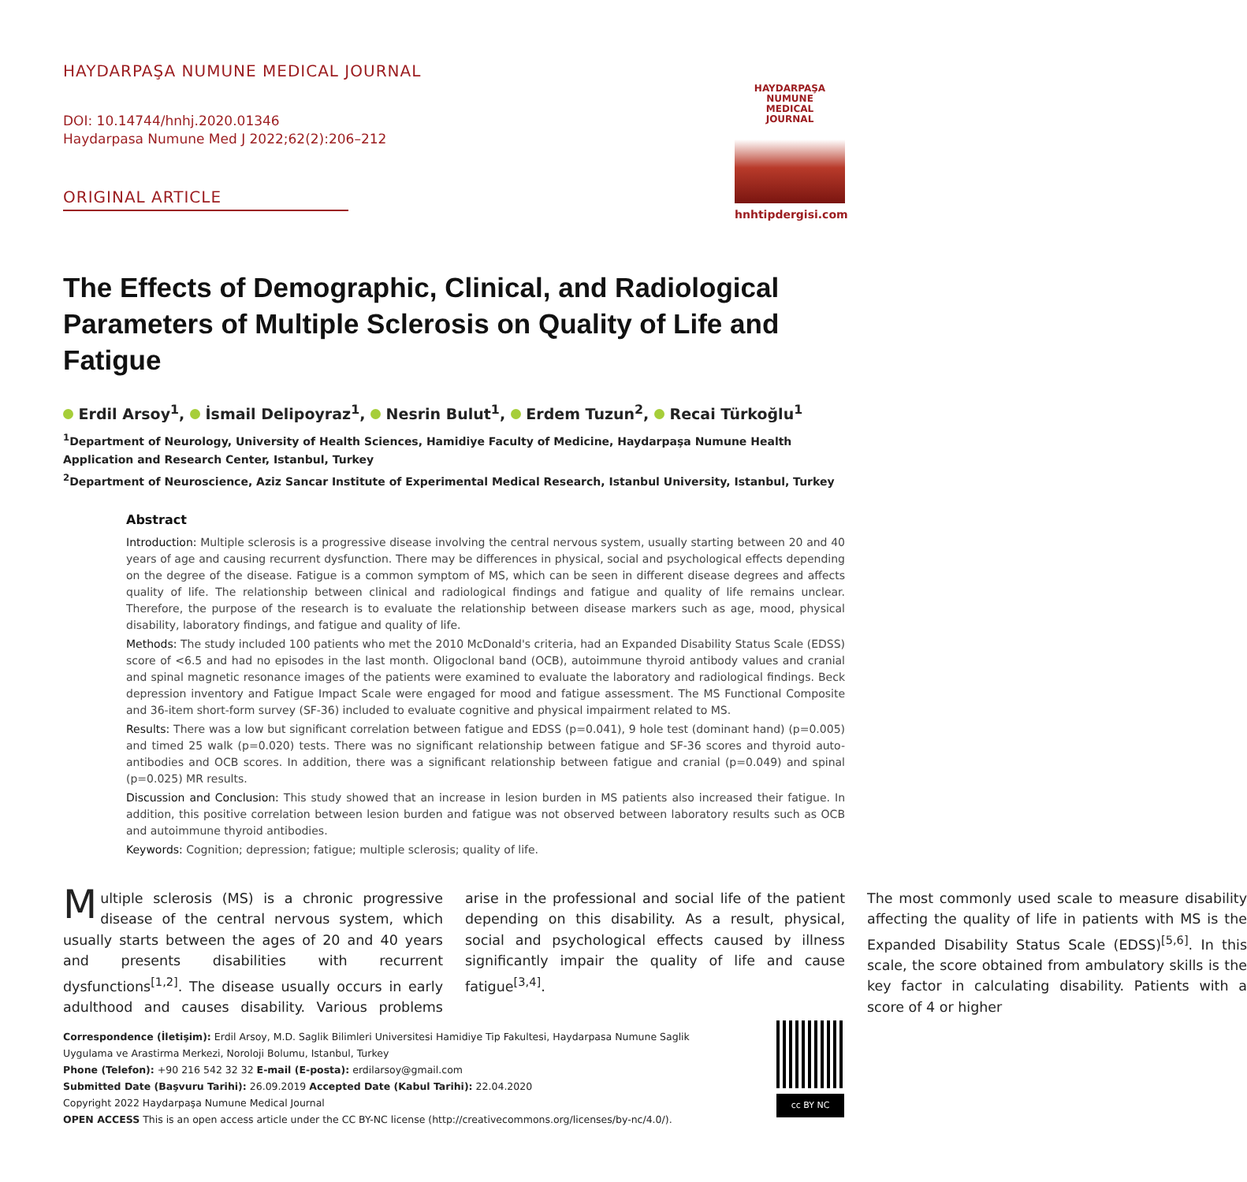HAYDARPAŞA NUMUNE MEDICAL JOURNAL
DOI: 10.14744/hnhj.2020.01346
Haydarpasa Numune Med J 2022;62(2):206–212
ORIGINAL ARTICLE
HAYDARPAŞA
NUMUNE
MEDICAL
JOURNAL
hnhtipdergisi.com
The Effects of Demographic, Clinical, and Radiological Parameters of Multiple Sclerosis on Quality of Life and Fatigue
Erdil Arsoy<sup>1</sup>, İsmail Delipoyraz<sup>1</sup>, Nesrin Bulut<sup>1</sup>, Erdem Tuzun<sup>2</sup>, Recai Türkoğlu<sup>1</sup>
<sup>1</sup> Department of Neurology, University of Health Sciences, Hamidiye Faculty of Medicine, Haydarpaşa Numune Health Application and Research Center, Istanbul, Turkey
<sup>2</sup> Department of Neuroscience, Aziz Sancar Institute of Experimental Medical Research, Istanbul University, Istanbul, Turkey
Abstract
Introduction: Multiple sclerosis is a progressive disease involving the central nervous system, usually starting between 20 and 40 years of age and causing recurrent dysfunction. There may be differences in physical, social and psychological effects depending on the degree of the disease. Fatigue is a common symptom of MS, which can be seen in different disease degrees and affects quality of life. The relationship between clinical and radiological findings and fatigue and quality of life remains unclear. Therefore, the purpose of the research is to evaluate the relationship between disease markers such as age, mood, physical disability, laboratory findings, and fatigue and quality of life.
Methods: The study included 100 patients who met the 2010 McDonald's criteria, had an Expanded Disability Status Scale (EDSS) score of <6.5 and had no episodes in the last month. Oligoclonal band (OCB), autoimmune thyroid antibody values and cranial and spinal magnetic resonance images of the patients were examined to evaluate the laboratory and radiological findings. Beck depression inventory and Fatigue Impact Scale were engaged for mood and fatigue assessment. The MS Functional Composite and 36-item short-form survey (SF-36) included to evaluate cognitive and physical impairment related to MS.
Results: There was a low but significant correlation between fatigue and EDSS (p=0.041), 9 hole test (dominant hand) (p=0.005) and timed 25 walk (p=0.020) tests. There was no significant relationship between fatigue and SF-36 scores and thyroid auto-antibodies and OCB scores. In addition, there was a significant relationship between fatigue and cranial (p=0.049) and spinal (p=0.025) MR results.
Discussion and Conclusion: This study showed that an increase in lesion burden in MS patients also increased their fatigue. In addition, this positive correlation between lesion burden and fatigue was not observed between laboratory results such as OCB and autoimmune thyroid antibodies.
Keywords: Cognition; depression; fatigue; multiple sclerosis; quality of life.
Multiple sclerosis (MS) is a chronic progressive disease of the central nervous system, which usually starts between the ages of 20 and 40 years and presents disabilities with recurrent dysfunctions<sup>[1,2]</sup>. The disease usually occurs in early adulthood and causes disability. Various problems arise in the professional and social life of the patient depending on this disability. As a result, physical, social and psychological effects caused by illness significantly impair the quality of life and cause fatigue<sup>[3,4]</sup>.
The most commonly used scale to measure disability affecting the quality of life in patients with MS is the Expanded Disability Status Scale (EDSS)<sup>[5,6]</sup>. In this scale, the score obtained from ambulatory skills is the key factor in calculating disability. Patients with a score of 4 or higher
Correspondence (İletişim): Erdil Arsoy, M.D. Saglik Bilimleri Universitesi Hamidiye Tip Fakultesi, Haydarpasa Numune Saglik Uygulama ve Arastirma Merkezi, Noroloji Bolumu, Istanbul, Turkey
Phone (Telefon): +90 216 542 32 32 E-mail (E-posta): erdilarsoy@gmail.com
Submitted Date (Başvuru Tarihi): 26.09.2019 Accepted Date (Kabul Tarihi): 22.04.2020
Copyright 2022 Haydarpaşa Numune Medical Journal
OPEN ACCESS This is an open access article under the CC BY-NC license (http://creativecommons.org/licenses/by-nc/4.0/).
cc BY NC